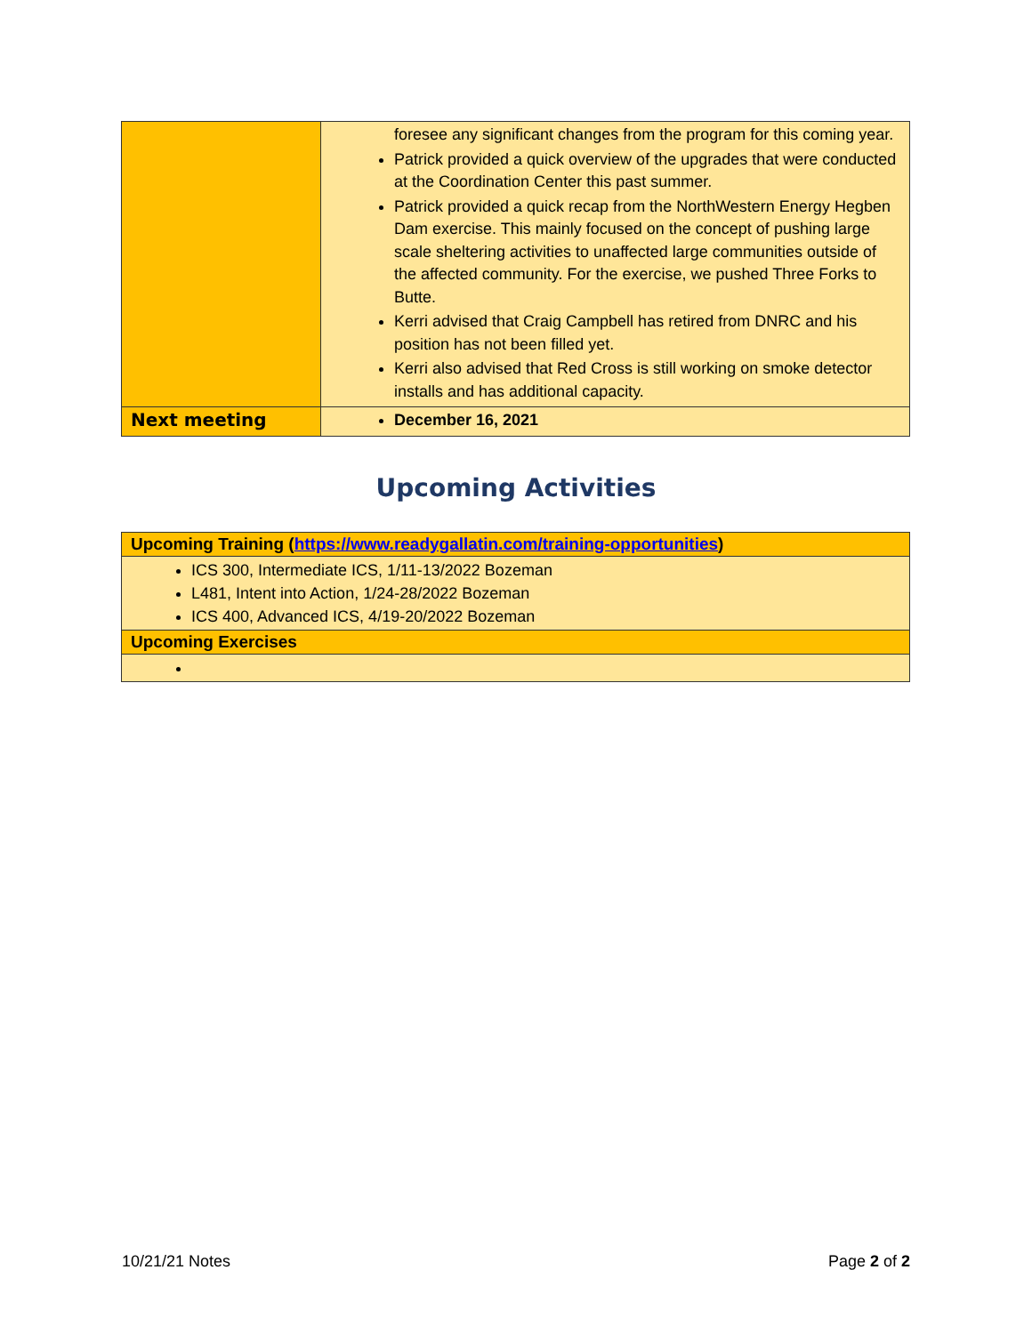| | foresee any significant changes from the program for this coming year. Patrick provided a quick overview of the upgrades that were conducted at the Coordination Center this past summer. Patrick provided a quick recap from the NorthWestern Energy Hegben Dam exercise. This mainly focused on the concept of pushing large scale sheltering activities to unaffected large communities outside of the affected community. For the exercise, we pushed Three Forks to Butte. Kerri advised that Craig Campbell has retired from DNRC and his position has not been filled yet. Kerri also advised that Red Cross is still working on smoke detector installs and has additional capacity. |
| Next meeting | December 16, 2021 |
Upcoming Activities
| Upcoming Training ( https://www.readygallatin.com/training-opportunities ) |
| ICS 300, Intermediate ICS, 1/11-13/2022 Bozeman L481, Intent into Action, 1/24-28/2022 Bozeman ICS 400, Advanced ICS, 4/19-20/2022 Bozeman |
| Upcoming Exercises |
10/21/21 Notes Page 2 of 2